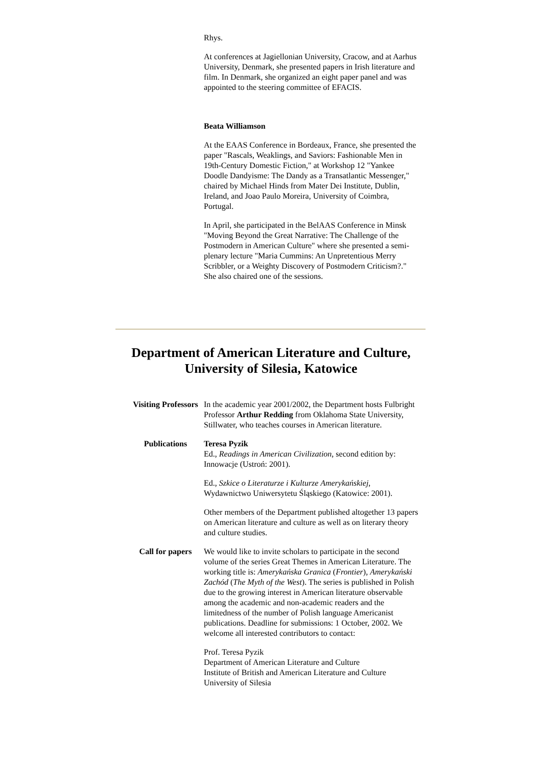Rhys.
At conferences at Jagiellonian University, Cracow, and at Aarhus University, Denmark, she presented papers in Irish literature and film. In Denmark, she organized an eight paper panel and was appointed to the steering committee of EFACIS.
Beata Williamson
At the EAAS Conference in Bordeaux, France, she presented the paper "Rascals, Weaklings, and Saviors: Fashionable Men in 19th-Century Domestic Fiction," at Workshop 12 "Yankee Doodle Dandyisme: The Dandy as a Transatlantic Messenger," chaired by Michael Hinds from Mater Dei Institute, Dublin, Ireland, and Joao Paulo Moreira, University of Coimbra, Portugal.
In April, she participated in the BelAAS Conference in Minsk "Moving Beyond the Great Narrative: The Challenge of the Postmodern in American Culture" where she presented a semi-plenary lecture "Maria Cummins: An Unpretentious Merry Scribbler, or a Weighty Discovery of Postmodern Criticism?." She also chaired one of the sessions.
Department of American Literature and Culture,
University of Silesia, Katowice
| Visiting Professors | In the academic year 2001/2002, the Department hosts Fulbright Professor Arthur Redding from Oklahoma State University, Stillwater, who teaches courses in American literature. |
| Publications | Teresa Pyzik Ed., Readings in American Civilization , second edition by: Innowacje (Ustroń: 2001). Ed., Szkice o Literaturze i Kulturze Amerykańskiej , Wydawnictwo Uniwersytetu Śląskiego (Katowice: 2001). Other members of the Department published altogether 13 papers on American literature and culture as well as on literary theory and culture studies. |
| Call for papers | We would like to invite scholars to participate in the second volume of the series Great Themes in American Literature. The working title is: Amerykańska Granica ( Frontier ), Amerykański Zachód ( The Myth of the West ). The series is published in Polish due to the growing interest in American literature observable among the academic and non-academic readers and the limitedness of the number of Polish language Americanist publications. Deadline for submissions: 1 October, 2002. We welcome all interested contributors to contact: Prof. Teresa Pyzik Department of American Literature and Culture Institute of British and American Literature and Culture University of Silesia |